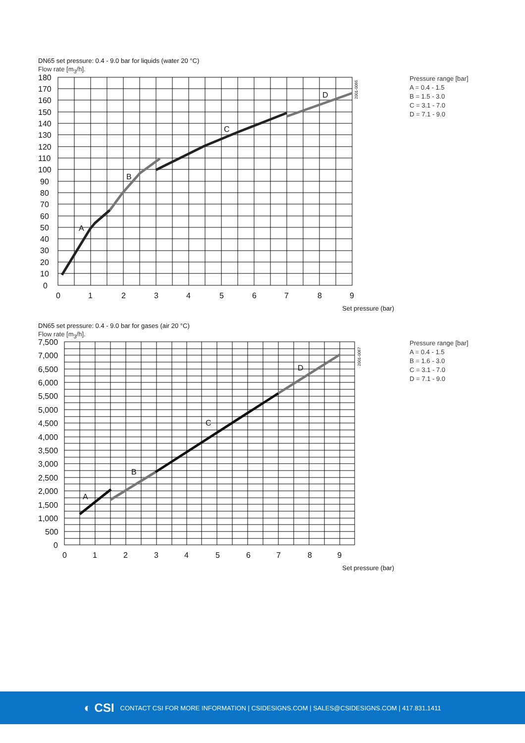DN65 set pressure: 0.4 - 9.0 bar for liquids (water 20 °C)
Flow rate [m<sub>3</sub>/h].
180
170
160
150
140
130
120
110
100
90
80
70
60
50
40
30
20
10
0
0
1
2
3
4
5
6
7
8
9
A
B
C
D
Set pressure (bar)
2001-0066
Pressure range [bar]
A = 0.4 - 1.5
B = 1.5 - 3.0
C = 3.1 - 7.0
D = 7.1 - 9.0
DN65 set pressure: 0.4 - 9.0 bar for gases (air 20 °C)
Flow rate [m<sub>3</sub>/h].
7,500
7,000
6,500
6,000
5,500
5,000
4,500
4,000
3,500
3,000
2,500
2,000
1,500
1,000
500
0
0
1
2
3
4
5
6
7
8
9
A
B
C
D
Set pressure (bar)
2001-0067
Pressure range [bar]
A = 0.4 - 1.5
B = 1.6 - 3.0
C = 3.1 - 7.0
D = 7.1 - 9.0
◐ CSI CONTACT CSI FOR MORE INFORMATION | CSIDESIGNS.COM | SALES@CSIDESIGNS.COM | 417.831.1411